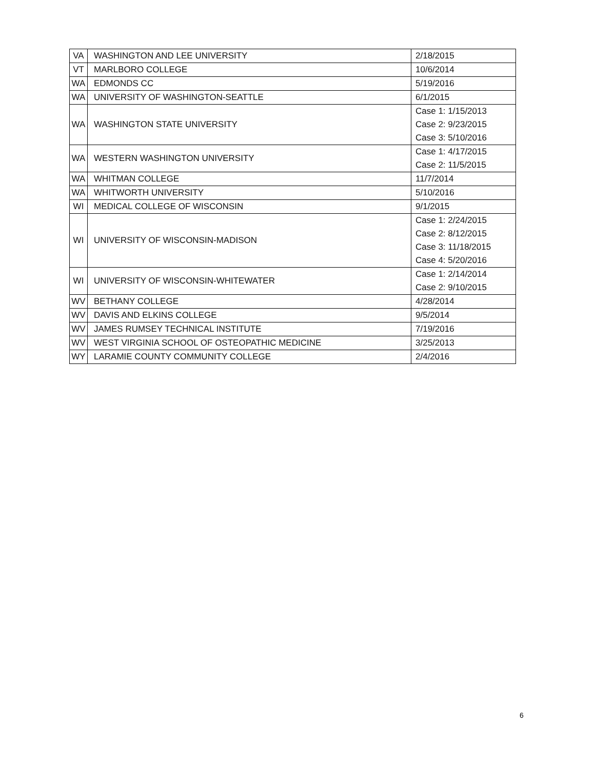| VA | WASHINGTON AND LEE UNIVERSITY | 2/18/2015 |
| VT | MARLBORO COLLEGE | 10/6/2014 |
| WA | EDMONDS CC | 5/19/2016 |
| WA | UNIVERSITY OF WASHINGTON-SEATTLE | 6/1/2015 |
| WA | WASHINGTON STATE UNIVERSITY | Case 1: 1/15/2013 Case 2: 9/23/2015 Case 3: 5/10/2016 |
| WA | WESTERN WASHINGTON UNIVERSITY | Case 1: 4/17/2015 Case 2: 11/5/2015 |
| WA | WHITMAN COLLEGE | 11/7/2014 |
| WA | WHITWORTH UNIVERSITY | 5/10/2016 |
| WI | MEDICAL COLLEGE OF WISCONSIN | 9/1/2015 |
| WI | UNIVERSITY OF WISCONSIN-MADISON | Case 1: 2/24/2015 Case 2: 8/12/2015 Case 3: 11/18/2015 Case 4: 5/20/2016 |
| WI | UNIVERSITY OF WISCONSIN-WHITEWATER | Case 1: 2/14/2014 Case 2: 9/10/2015 |
| WV | BETHANY COLLEGE | 4/28/2014 |
| WV | DAVIS AND ELKINS COLLEGE | 9/5/2014 |
| WV | JAMES RUMSEY TECHNICAL INSTITUTE | 7/19/2016 |
| WV | WEST VIRGINIA SCHOOL OF OSTEOPATHIC MEDICINE | 3/25/2013 |
| WY | LARAMIE COUNTY COMMUNITY COLLEGE | 2/4/2016 |
6